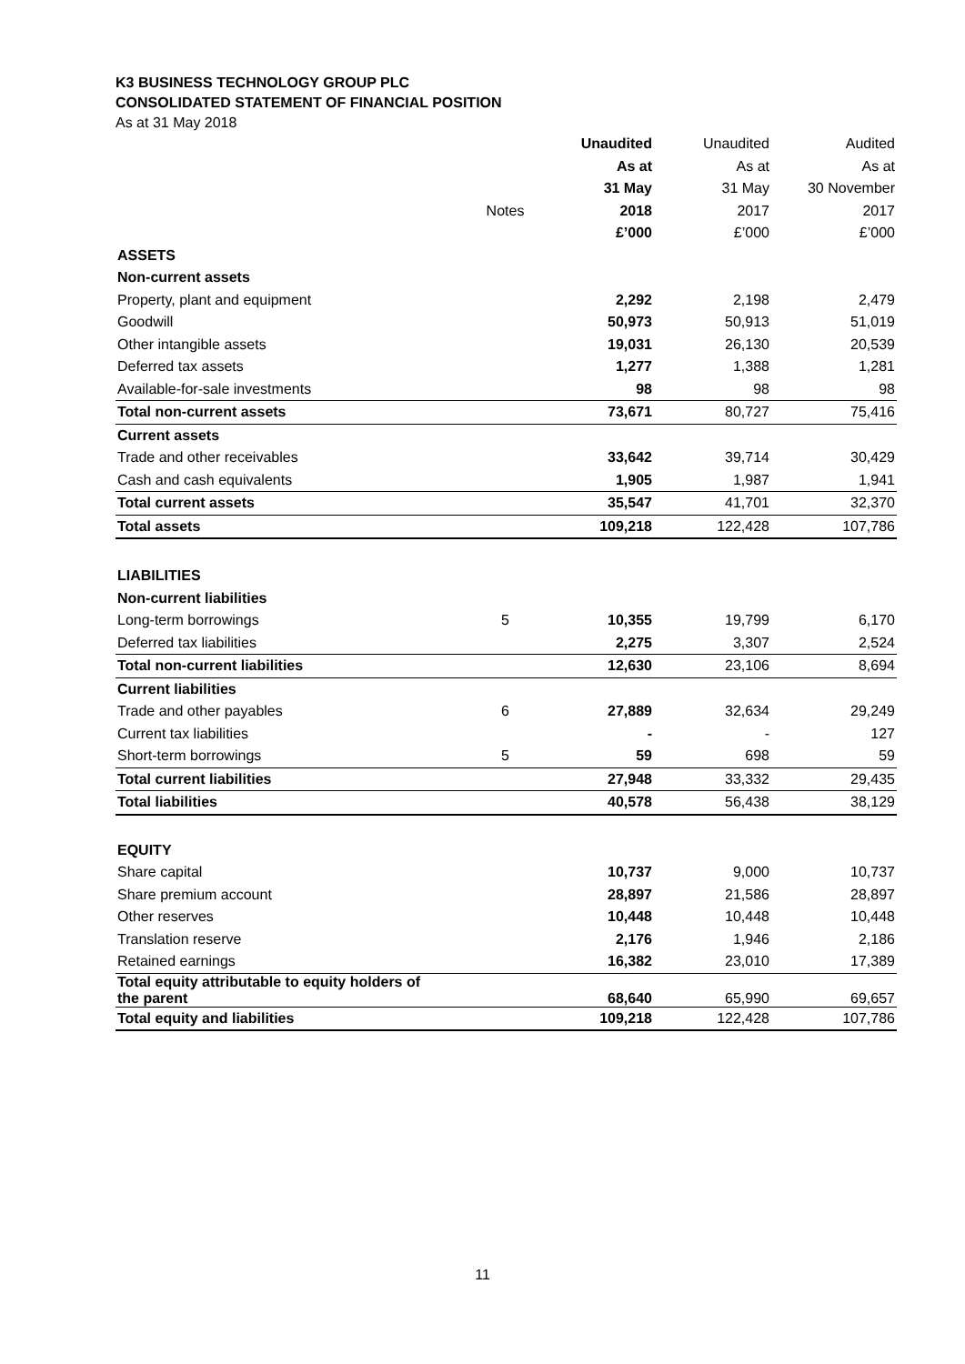K3 BUSINESS TECHNOLOGY GROUP PLC
CONSOLIDATED STATEMENT OF FINANCIAL POSITION
As at 31 May 2018
| | | Unaudited | Unaudited | Audited |
| --- | --- | --- | --- | --- |
| | | As at | As at | As at |
| | | 31 May | 31 May | 30 November |
| | Notes | 2018 | 2017 | 2017 |
| | | £’000 | £’000 | £’000 |
| ASSETS | | | | |
| Non-current assets | | | | |
| Property, plant and equipment | | 2,292 | 2,198 | 2,479 |
| Goodwill | | 50,973 | 50,913 | 51,019 |
| Other intangible assets | | 19,031 | 26,130 | 20,539 |
| Deferred tax assets | | 1,277 | 1,388 | 1,281 |
| Available-for-sale investments | | 98 | 98 | 98 |
| Total non-current assets | | 73,671 | 80,727 | 75,416 |
| Current assets | | | | |
| Trade and other receivables | | 33,642 | 39,714 | 30,429 |
| Cash and cash equivalents | | 1,905 | 1,987 | 1,941 |
| Total current assets | | 35,547 | 41,701 | 32,370 |
| Total assets | | 109,218 | 122,428 | 107,786 |
| LIABILITIES | | | | |
| Non-current liabilities | | | | |
| Long-term borrowings | 5 | 10,355 | 19,799 | 6,170 |
| Deferred tax liabilities | | 2,275 | 3,307 | 2,524 |
| Total non-current liabilities | | 12,630 | 23,106 | 8,694 |
| Current liabilities | | | | |
| Trade and other payables | 6 | 27,889 | 32,634 | 29,249 |
| Current tax liabilities | | - | - | 127 |
| Short-term borrowings | 5 | 59 | 698 | 59 |
| Total current liabilities | | 27,948 | 33,332 | 29,435 |
| Total liabilities | | 40,578 | 56,438 | 38,129 |
| EQUITY | | | | |
| Share capital | | 10,737 | 9,000 | 10,737 |
| Share premium account | | 28,897 | 21,586 | 28,897 |
| Other reserves | | 10,448 | 10,448 | 10,448 |
| Translation reserve | | 2,176 | 1,946 | 2,186 |
| Retained earnings | | 16,382 | 23,010 | 17,389 |
| Total equity attributable to equity holders of the parent | | 68,640 | 65,990 | 69,657 |
| Total equity and liabilities | | 109,218 | 122,428 | 107,786 |
11